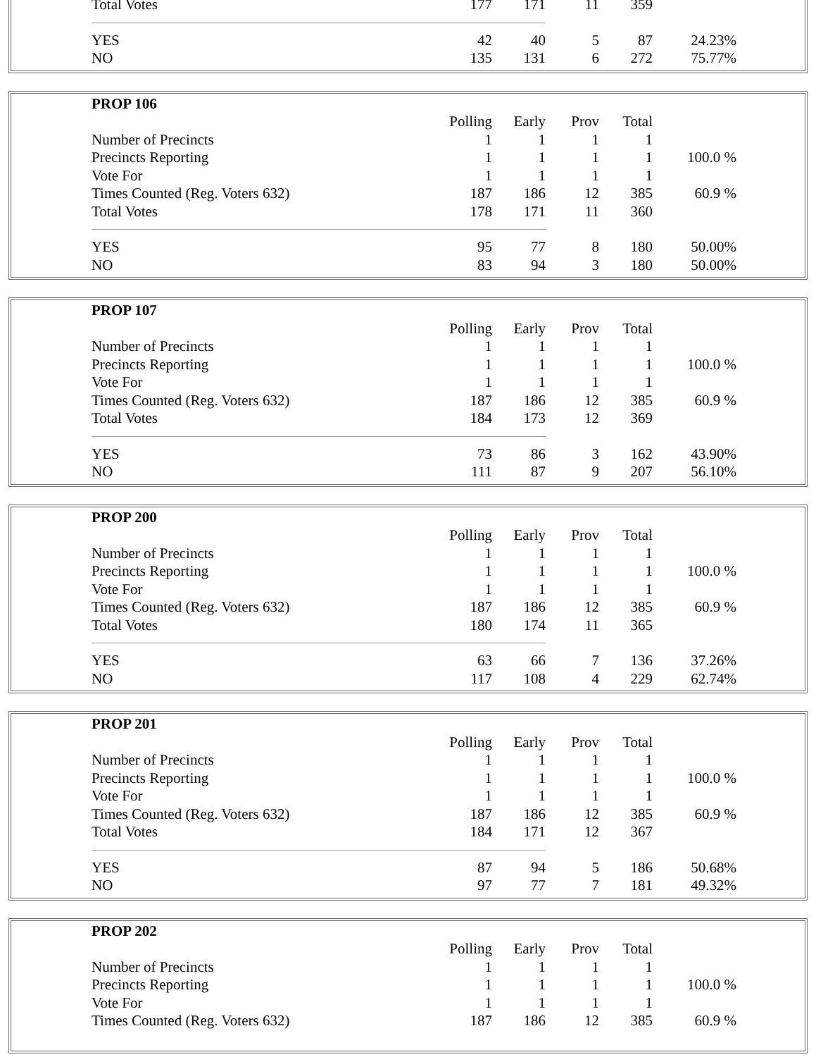| Total Votes | 177 | 171 | 11 | 359 | |
| YES | 42 | 40 | 5 | 87 | 24.23% |
| NO | 135 | 131 | 6 | 272 | 75.77% |
| PROP 106 | | | | | |
| | Polling | Early | Prov | Total | |
| Number of Precincts | 1 | 1 | 1 | 1 | |
| Precincts Reporting | 1 | 1 | 1 | 1 | 100.0 % |
| Vote For | 1 | 1 | 1 | 1 | |
| Times Counted (Reg. Voters 632) | 187 | 186 | 12 | 385 | 60.9 % |
| Total Votes | 178 | 171 | 11 | 360 | |
| YES | 95 | 77 | 8 | 180 | 50.00% |
| NO | 83 | 94 | 3 | 180 | 50.00% |
| PROP 107 | | | | | |
| | Polling | Early | Prov | Total | |
| Number of Precincts | 1 | 1 | 1 | 1 | |
| Precincts Reporting | 1 | 1 | 1 | 1 | 100.0 % |
| Vote For | 1 | 1 | 1 | 1 | |
| Times Counted (Reg. Voters 632) | 187 | 186 | 12 | 385 | 60.9 % |
| Total Votes | 184 | 173 | 12 | 369 | |
| YES | 73 | 86 | 3 | 162 | 43.90% |
| NO | 111 | 87 | 9 | 207 | 56.10% |
| PROP 200 | | | | | |
| | Polling | Early | Prov | Total | |
| Number of Precincts | 1 | 1 | 1 | 1 | |
| Precincts Reporting | 1 | 1 | 1 | 1 | 100.0 % |
| Vote For | 1 | 1 | 1 | 1 | |
| Times Counted (Reg. Voters 632) | 187 | 186 | 12 | 385 | 60.9 % |
| Total Votes | 180 | 174 | 11 | 365 | |
| YES | 63 | 66 | 7 | 136 | 37.26% |
| NO | 117 | 108 | 4 | 229 | 62.74% |
| PROP 201 | | | | | |
| | Polling | Early | Prov | Total | |
| Number of Precincts | 1 | 1 | 1 | 1 | |
| Precincts Reporting | 1 | 1 | 1 | 1 | 100.0 % |
| Vote For | 1 | 1 | 1 | 1 | |
| Times Counted (Reg. Voters 632) | 187 | 186 | 12 | 385 | 60.9 % |
| Total Votes | 184 | 171 | 12 | 367 | |
| YES | 87 | 94 | 5 | 186 | 50.68% |
| NO | 97 | 77 | 7 | 181 | 49.32% |
| PROP 202 | | | | | |
| | Polling | Early | Prov | Total | |
| Number of Precincts | 1 | 1 | 1 | 1 | |
| Precincts Reporting | 1 | 1 | 1 | 1 | 100.0 % |
| Vote For | 1 | 1 | 1 | 1 | |
| Times Counted (Reg. Voters 632) | 187 | 186 | 12 | 385 | 60.9 % |